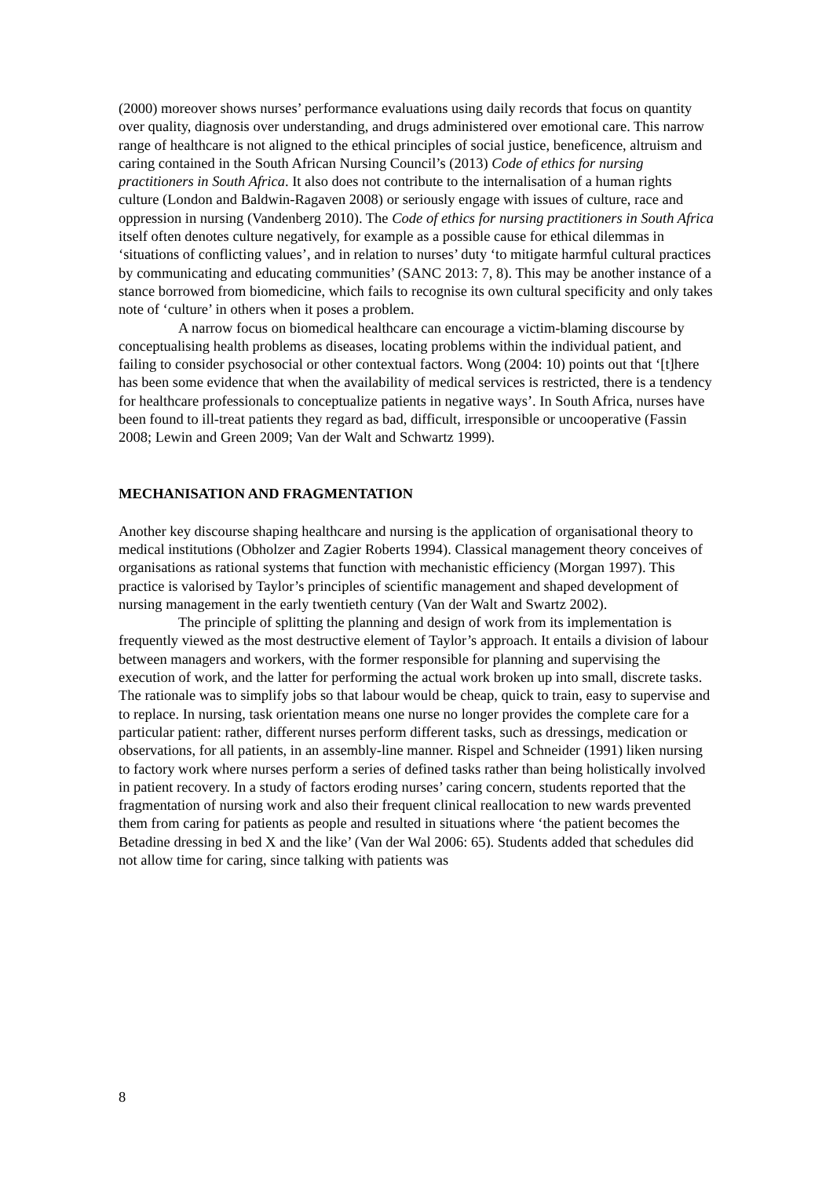(2000) moreover shows nurses’ performance evaluations using daily records that focus on quantity over quality, diagnosis over understanding, and drugs administered over emotional care. This narrow range of healthcare is not aligned to the ethical principles of social justice, beneficence, altruism and caring contained in the South African Nursing Council’s (2013) Code of ethics for nursing practitioners in South Africa. It also does not contribute to the internalisation of a human rights culture (London and Baldwin-Ragaven 2008) or seriously engage with issues of culture, race and oppression in nursing (Vandenberg 2010). The Code of ethics for nursing practitioners in South Africa itself often denotes culture negatively, for example as a possible cause for ethical dilemmas in ‘situations of conflicting values’, and in relation to nurses’ duty ‘to mitigate harmful cultural practices by communicating and educating communities’ (SANC 2013: 7, 8). This may be another instance of a stance borrowed from biomedicine, which fails to recognise its own cultural specificity and only takes note of ‘culture’ in others when it poses a problem.
A narrow focus on biomedical healthcare can encourage a victim-blaming discourse by conceptualising health problems as diseases, locating problems within the individual patient, and failing to consider psychosocial or other contextual factors. Wong (2004: 10) points out that ‘[t]here has been some evidence that when the availability of medical services is restricted, there is a tendency for healthcare professionals to conceptualize patients in negative ways’. In South Africa, nurses have been found to ill-treat patients they regard as bad, difficult, irresponsible or uncooperative (Fassin 2008; Lewin and Green 2009; Van der Walt and Schwartz 1999).
MECHANISATION AND FRAGMENTATION
Another key discourse shaping healthcare and nursing is the application of organisational theory to medical institutions (Obholzer and Zagier Roberts 1994). Classical management theory conceives of organisations as rational systems that function with mechanistic efficiency (Morgan 1997). This practice is valorised by Taylor’s principles of scientific management and shaped development of nursing management in the early twentieth century (Van der Walt and Swartz 2002).
The principle of splitting the planning and design of work from its implementation is frequently viewed as the most destructive element of Taylor’s approach. It entails a division of labour between managers and workers, with the former responsible for planning and supervising the execution of work, and the latter for performing the actual work broken up into small, discrete tasks. The rationale was to simplify jobs so that labour would be cheap, quick to train, easy to supervise and to replace. In nursing, task orientation means one nurse no longer provides the complete care for a particular patient: rather, different nurses perform different tasks, such as dressings, medication or observations, for all patients, in an assembly-line manner. Rispel and Schneider (1991) liken nursing to factory work where nurses perform a series of defined tasks rather than being holistically involved in patient recovery. In a study of factors eroding nurses’ caring concern, students reported that the fragmentation of nursing work and also their frequent clinical reallocation to new wards prevented them from caring for patients as people and resulted in situations where ‘the patient becomes the Betadine dressing in bed X and the like’ (Van der Wal 2006: 65). Students added that schedules did not allow time for caring, since talking with patients was
8